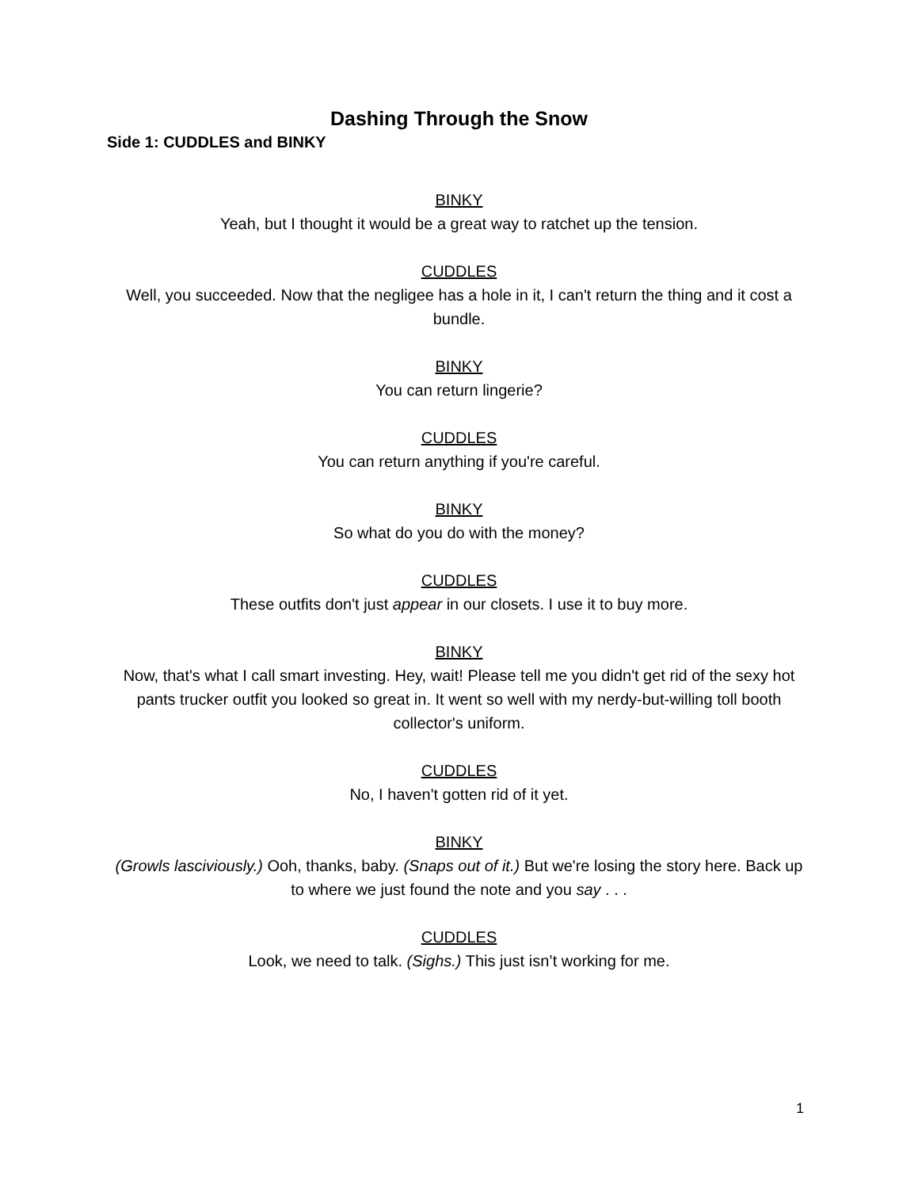Dashing Through the Snow
Side 1: CUDDLES and BINKY
BINKY
Yeah, but I thought it would be a great way to ratchet up the tension.
CUDDLES
Well, you succeeded. Now that the negligee has a hole in it, I can't return the thing and it cost a bundle.
BINKY
You can return lingerie?
CUDDLES
You can return anything if you're careful.
BINKY
So what do you do with the money?
CUDDLES
These outfits don't just appear in our closets. I use it to buy more.
BINKY
Now, that's what I call smart investing. Hey, wait! Please tell me you didn't get rid of the sexy hot pants trucker outfit you looked so great in. It went so well with my nerdy-but-willing toll booth collector's uniform.
CUDDLES
No, I haven't gotten rid of it yet.
BINKY
(Growls lasciviously.) Ooh, thanks, baby. (Snaps out of it.) But we're losing the story here. Back up to where we just found the note and you say . . .
CUDDLES
Look, we need to talk. (Sighs.) This just isn’t working for me.
1